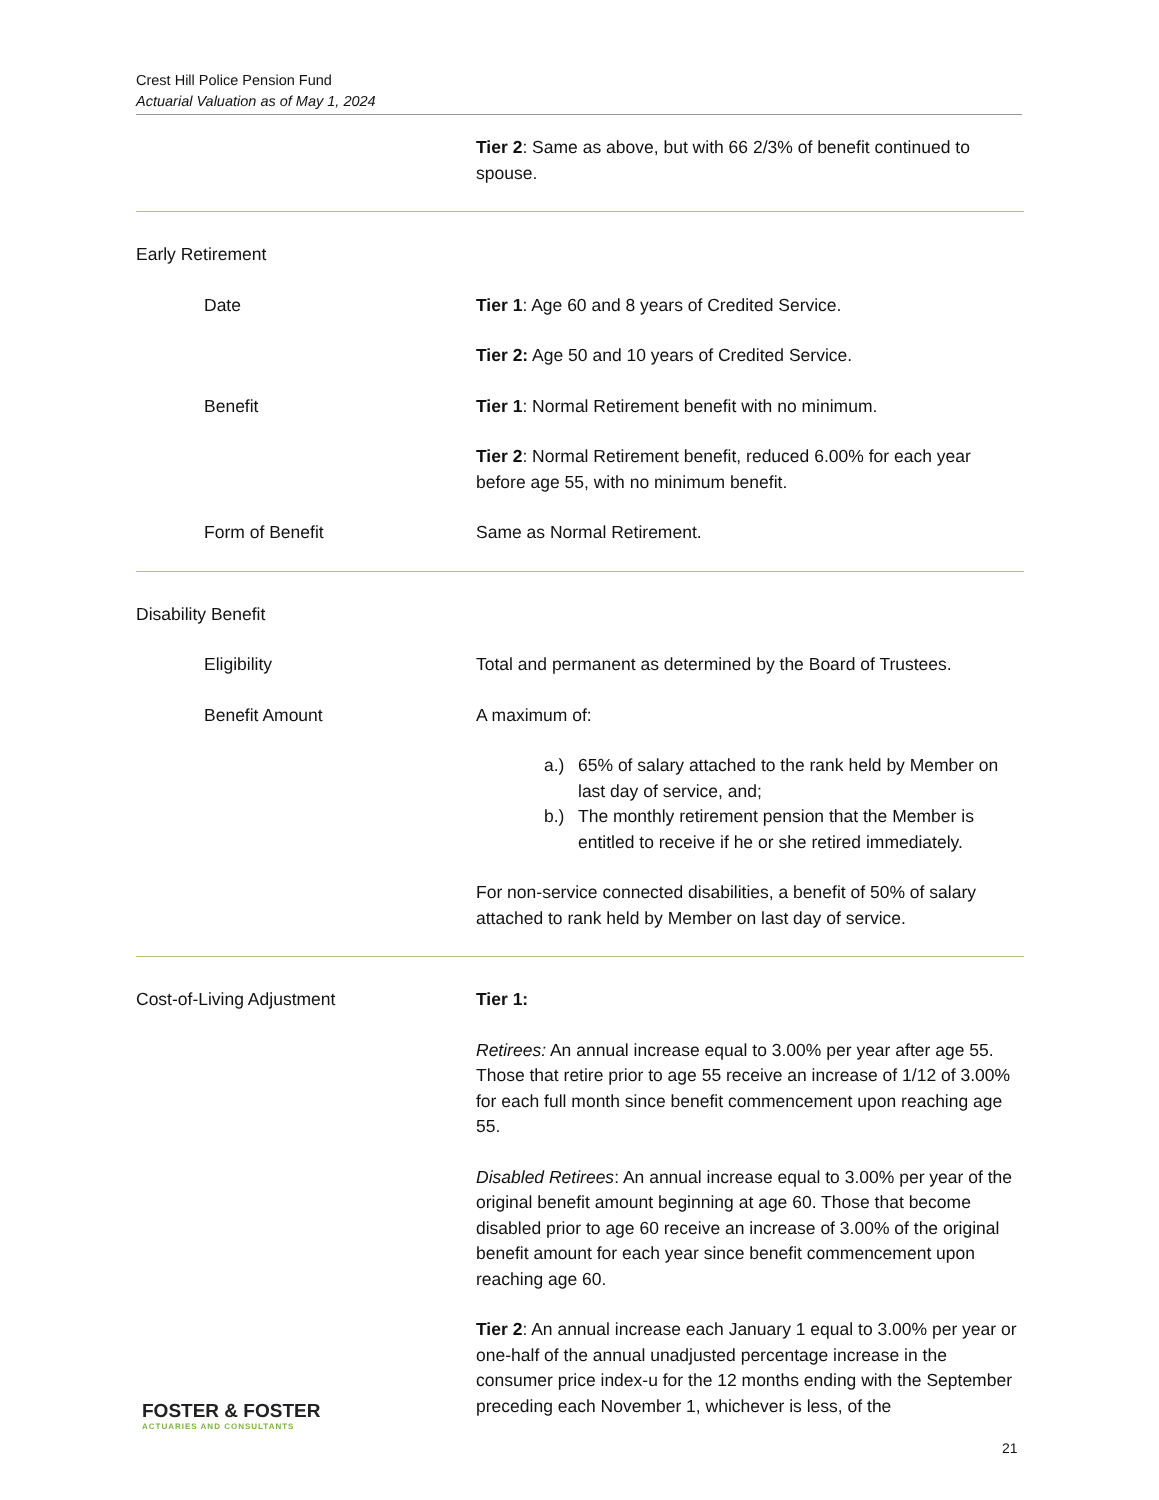Crest Hill Police Pension Fund
Actuarial Valuation as of May 1, 2024
Tier 2: Same as above, but with 66 2/3% of benefit continued to spouse.
Early Retirement
Date Tier 1: Age 60 and 8 years of Credited Service.
Tier 2: Age 50 and 10 years of Credited Service.
Benefit Tier 1: Normal Retirement benefit with no minimum.
Tier 2: Normal Retirement benefit, reduced 6.00% for each year before age 55, with no minimum benefit.
Form of Benefit Same as Normal Retirement.
Disability Benefit
Eligibility Total and permanent as determined by the Board of Trustees.
Benefit Amount A maximum of:
a.) 65% of salary attached to the rank held by Member on last day of service, and;
b.) The monthly retirement pension that the Member is entitled to receive if he or she retired immediately.
For non-service connected disabilities, a benefit of 50% of salary attached to rank held by Member on last day of service.
Cost-of-Living Adjustment Tier 1:
Retirees: An annual increase equal to 3.00% per year after age 55. Those that retire prior to age 55 receive an increase of 1/12 of 3.00% for each full month since benefit commencement upon reaching age 55.
Disabled Retirees: An annual increase equal to 3.00% per year of the original benefit amount beginning at age 60. Those that become disabled prior to age 60 receive an increase of 3.00% of the original benefit amount for each year since benefit commencement upon reaching age 60.
Tier 2: An annual increase each January 1 equal to 3.00% per year or one-half of the annual unadjusted percentage increase in the consumer price index-u for the 12 months ending with the September preceding each November 1, whichever is less, of the
FOSTER & FOSTER
ACTUARIES AND CONSULTANTS
21